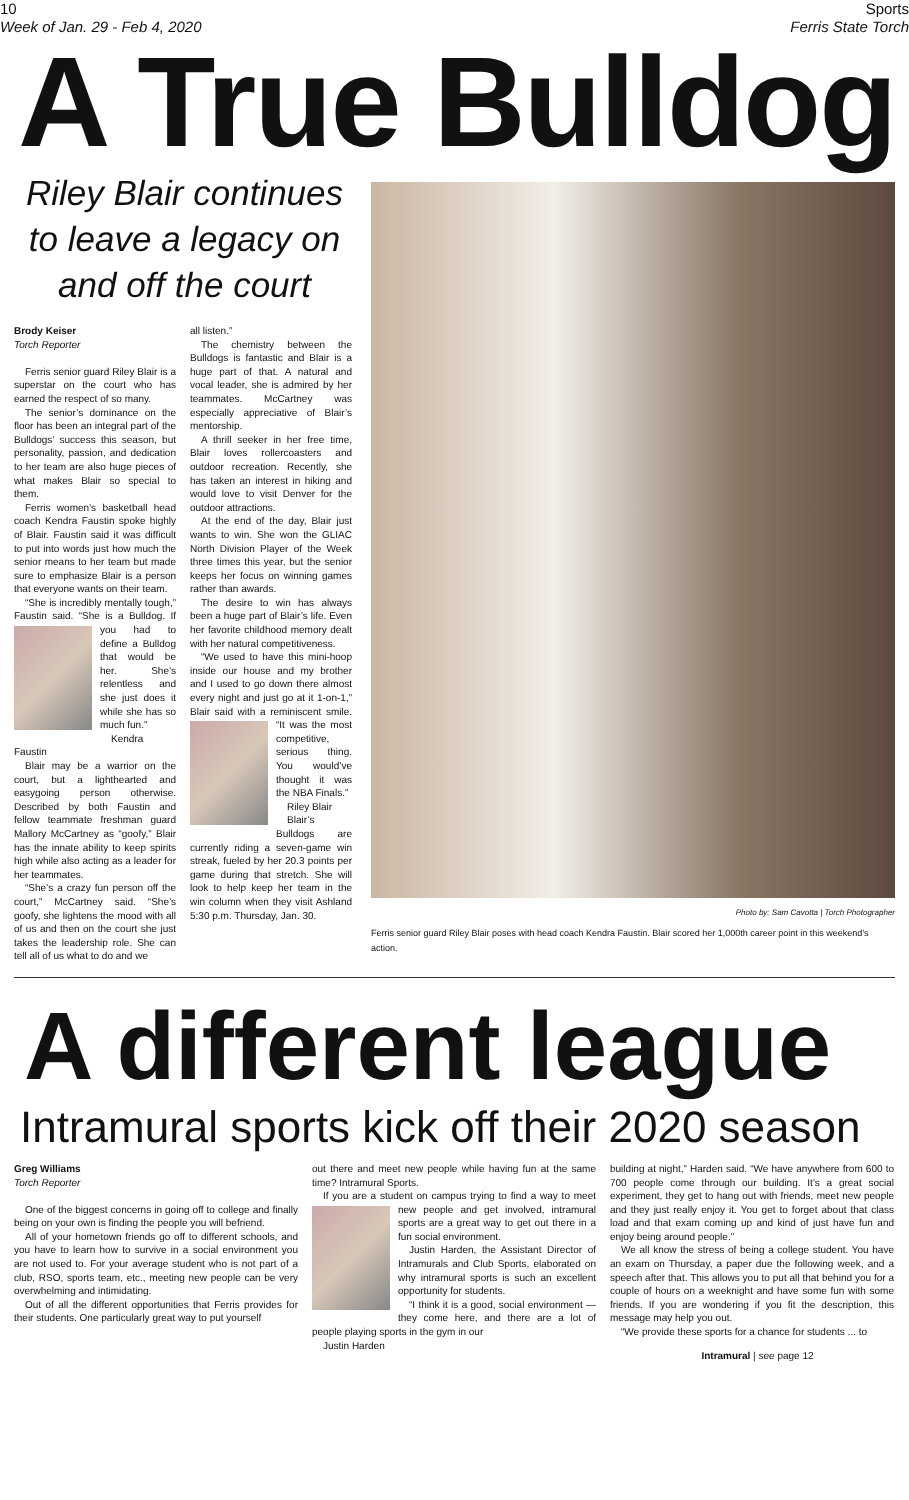10
Week of Jan. 29 - Feb 4, 2020
Sports
Ferris State Torch
A True Bulldog
Riley Blair continues to leave a legacy on and off the court
Brody Keiser
Torch Reporter
Ferris senior guard Riley Blair is a superstar on the court who has earned the respect of so many.
The senior’s dominance on the floor has been an integral part of the Bulldogs’ success this season, but personality, passion, and dedication to her team are also huge pieces of what makes Blair so special to them.
Ferris women’s basketball head coach Kendra Faustin spoke highly of Blair. Faustin said it was difficult to put into words just how much the senior means to her team but made sure to emphasize Blair is a person that everyone wants on their team.
“She is incredibly mentally tough,” Faustin said. “She is a Bulldog. If you had to define a Bulldog that would be her. She’s relentless and she just does it while she has so much fun.”
Kendra Faustin
Blair may be a warrior on the court, but a lighthearted and easygoing person otherwise. Described by both Faustin and fellow teammate freshman guard Mallory McCartney as “goofy,” Blair has the innate ability to keep spirits high while also acting as a leader for her teammates.
“She’s a crazy fun person off the court,” McCartney said. “She’s goofy, she lightens the mood with all of us and then on the court she just takes the leadership role. She can tell all of us what to do and we
all listen.”
The chemistry between the Bulldogs is fantastic and Blair is a huge part of that. A natural and vocal leader, she is admired by her teammates. McCartney was especially appreciative of Blair’s mentorship.
A thrill seeker in her free time, Blair loves rollercoasters and outdoor recreation. Recently, she has taken an interest in hiking and would love to visit Denver for the outdoor attractions.
At the end of the day, Blair just wants to win. She won the GLIAC North Division Player of the Week three times this year, but the senior keeps her focus on winning games rather than awards.
The desire to win has always been a huge part of Blair’s life. Even her favorite childhood memory dealt with her natural competitiveness.
“We used to have this mini-hoop inside our house and my brother and I used to go down there almost every night and just go at it 1-on-1,” Blair said with a reminiscent smile. “It was the most competitive, serious thing. You would’ve thought it was the NBA Finals.”
Riley Blair
Blair’s Bulldogs are currently riding a seven-game win streak, fueled by her 20.3 points per game during that stretch. She will look to help keep her team in the win column when they visit Ashland 5:30 p.m. Thursday, Jan. 30.
Photo by: Sam Cavotta | Torch Photographer
Ferris senior guard Riley Blair poses with head coach Kendra Faustin. Blair scored her 1,000th career point in this weekend’s action.
A different league
Intramural sports kick off their 2020 season
Greg Williams
Torch Reporter
One of the biggest concerns in going off to college and finally being on your own is finding the people you will befriend.
All of your hometown friends go off to different schools, and you have to learn how to survive in a social environment you are not used to. For your average student who is not part of a club, RSO, sports team, etc., meeting new people can be very overwhelming and intimidating.
Out of all the different opportunities that Ferris provides for their students. One particularly great way to put yourself
out there and meet new people while having fun at the same time? Intramural Sports.
If you are a student on campus trying to find a way to meet new people and get involved, intramural sports are a great way to get out there in a fun social environment.
Justin Harden, the Assistant Director of Intramurals and Club Sports, elaborated on why intramural sports is such an excellent opportunity for students.
“I think it is a good, social environment — they come here, and there are a lot of people playing sports in the gym in our
Justin Harden
building at night,” Harden said. “We have anywhere from 600 to 700 people come through our building. It’s a great social experiment, they get to hang out with friends, meet new people and they just really enjoy it. You get to forget about that class load and that exam coming up and kind of just have fun and enjoy being around people.”
We all know the stress of being a college student. You have an exam on Thursday, a paper due the following week, and a speech after that. This allows you to put all that behind you for a couple of hours on a weeknight and have some fun with some friends. If you are wondering if you fit the description, this message may help you out.
“We provide these sports for a chance for students ... to
Intramural | see page 12